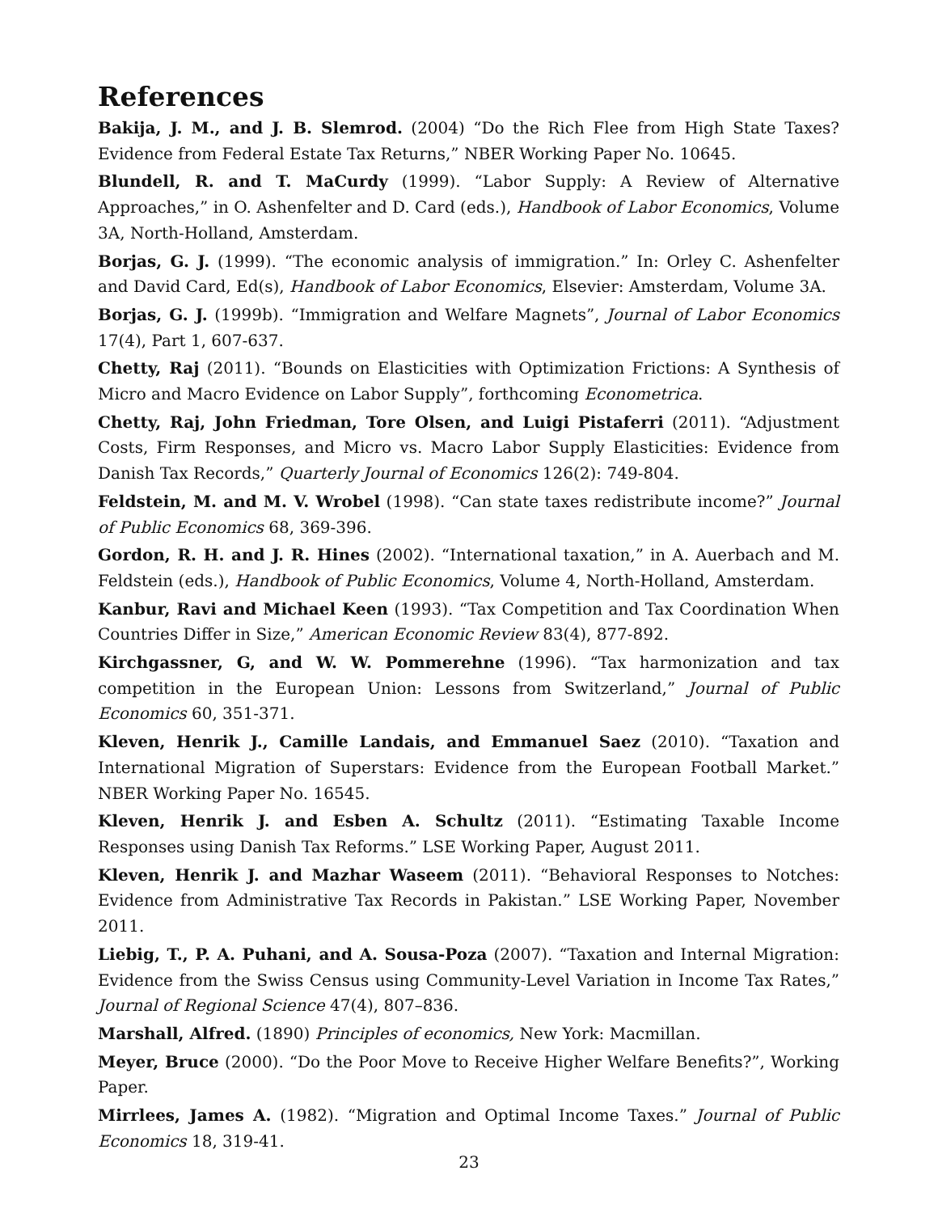References
Bakija, J. M., and J. B. Slemrod. (2004) “Do the Rich Flee from High State Taxes? Evidence from Federal Estate Tax Returns,” NBER Working Paper No. 10645.
Blundell, R. and T. MaCurdy (1999). “Labor Supply: A Review of Alternative Approaches,” in O. Ashenfelter and D. Card (eds.), Handbook of Labor Economics, Volume 3A, North-Holland, Amsterdam.
Borjas, G. J. (1999). “The economic analysis of immigration.” In: Orley C. Ashenfelter and David Card, Ed(s), Handbook of Labor Economics, Elsevier: Amsterdam, Volume 3A.
Borjas, G. J. (1999b). “Immigration and Welfare Magnets”, Journal of Labor Economics 17(4), Part 1, 607-637.
Chetty, Raj (2011). “Bounds on Elasticities with Optimization Frictions: A Synthesis of Micro and Macro Evidence on Labor Supply”, forthcoming Econometrica.
Chetty, Raj, John Friedman, Tore Olsen, and Luigi Pistaferri (2011). “Adjustment Costs, Firm Responses, and Micro vs. Macro Labor Supply Elasticities: Evidence from Danish Tax Records,” Quarterly Journal of Economics 126(2): 749-804.
Feldstein, M. and M. V. Wrobel (1998). “Can state taxes redistribute income?” Journal of Public Economics 68, 369-396.
Gordon, R. H. and J. R. Hines (2002). “International taxation,” in A. Auerbach and M. Feldstein (eds.), Handbook of Public Economics, Volume 4, North-Holland, Amsterdam.
Kanbur, Ravi and Michael Keen (1993). “Tax Competition and Tax Coordination When Countries Differ in Size,” American Economic Review 83(4), 877-892.
Kirchgassner, G, and W. W. Pommerehne (1996). “Tax harmonization and tax competition in the European Union: Lessons from Switzerland,” Journal of Public Economics 60, 351-371.
Kleven, Henrik J., Camille Landais, and Emmanuel Saez (2010). “Taxation and International Migration of Superstars: Evidence from the European Football Market.” NBER Working Paper No. 16545.
Kleven, Henrik J. and Esben A. Schultz (2011). “Estimating Taxable Income Responses using Danish Tax Reforms.” LSE Working Paper, August 2011.
Kleven, Henrik J. and Mazhar Waseem (2011). “Behavioral Responses to Notches: Evidence from Administrative Tax Records in Pakistan.” LSE Working Paper, November 2011.
Liebig, T., P. A. Puhani, and A. Sousa-Poza (2007). “Taxation and Internal Migration: Evidence from the Swiss Census using Community-Level Variation in Income Tax Rates,” Journal of Regional Science 47(4), 807–836.
Marshall, Alfred. (1890) Principles of economics, New York: Macmillan.
Meyer, Bruce (2000). “Do the Poor Move to Receive Higher Welfare Benefits?”, Working Paper.
Mirrlees, James A. (1982). “Migration and Optimal Income Taxes.” Journal of Public Economics 18, 319-41.
23